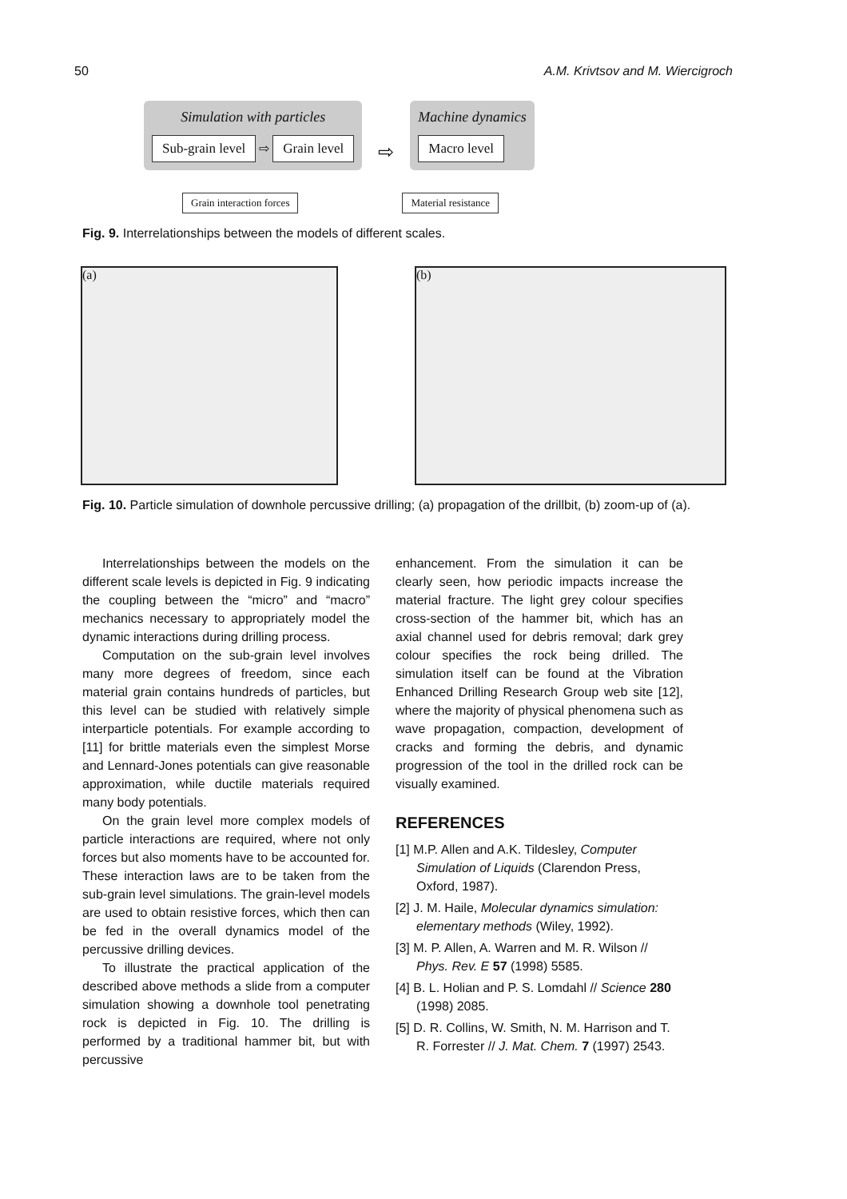50 A.M. Krivtsov and M. Wiercigroch
Simulation with particles
Sub-grain level ⇨ Grain level
⇨
Machine dynamics
Macro level
Grain interaction forces Material resistance
Fig. 9. Interrelationships between the models of different scales.
(a) (b)
Fig. 10. Particle simulation of downhole percussive drilling; (a) propagation of the drillbit, (b) zoom-up of (a).
Interrelationships between the models on the different scale levels is depicted in Fig. 9 indicating the coupling between the “micro” and “macro” mechanics necessary to appropriately model the dynamic interactions during drilling process.
Computation on the sub-grain level involves many more degrees of freedom, since each material grain contains hundreds of particles, but this level can be studied with relatively simple interparticle potentials. For example according to [11] for brittle materials even the simplest Morse and Lennard-Jones potentials can give reasonable approximation, while ductile materials required many body potentials.
On the grain level more complex models of particle interactions are required, where not only forces but also moments have to be accounted for. These interaction laws are to be taken from the sub-grain level simulations. The grain-level models are used to obtain resistive forces, which then can be fed in the overall dynamics model of the percussive drilling devices.
To illustrate the practical application of the described above methods a slide from a computer simulation showing a downhole tool penetrating rock is depicted in Fig. 10. The drilling is performed by a traditional hammer bit, but with percussive
enhancement. From the simulation it can be clearly seen, how periodic impacts increase the material fracture. The light grey colour specifies cross-section of the hammer bit, which has an axial channel used for debris removal; dark grey colour specifies the rock being drilled. The simulation itself can be found at the Vibration Enhanced Drilling Research Group web site [12], where the majority of physical phenomena such as wave propagation, compaction, development of cracks and forming the debris, and dynamic progression of the tool in the drilled rock can be visually examined.
REFERENCES
[1] M.P. Allen and A.K. Tildesley, Computer Simulation of Liquids (Clarendon Press, Oxford, 1987).
[2] J. M. Haile, Molecular dynamics simulation: elementary methods (Wiley, 1992).
[3] M. P. Allen, A. Warren and M. R. Wilson // Phys. Rev. E 57 (1998) 5585.
[4] B. L. Holian and P. S. Lomdahl // Science 280 (1998) 2085.
[5] D. R. Collins, W. Smith, N. M. Harrison and T. R. Forrester // J. Mat. Chem. 7 (1997) 2543.